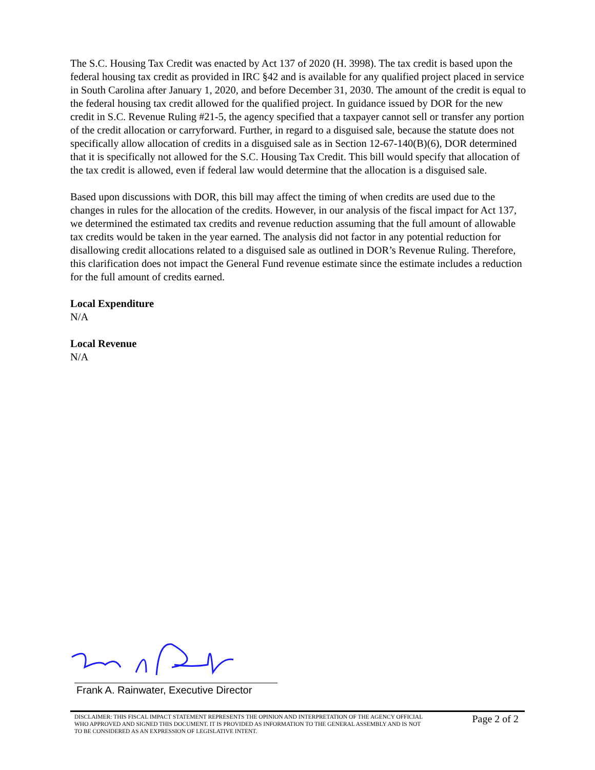The S.C. Housing Tax Credit was enacted by Act 137 of 2020 (H. 3998). The tax credit is based upon the federal housing tax credit as provided in IRC §42 and is available for any qualified project placed in service in South Carolina after January 1, 2020, and before December 31, 2030. The amount of the credit is equal to the federal housing tax credit allowed for the qualified project. In guidance issued by DOR for the new credit in S.C. Revenue Ruling #21-5, the agency specified that a taxpayer cannot sell or transfer any portion of the credit allocation or carryforward. Further, in regard to a disguised sale, because the statute does not specifically allow allocation of credits in a disguised sale as in Section 12-67-140(B)(6), DOR determined that it is specifically not allowed for the S.C. Housing Tax Credit. This bill would specify that allocation of the tax credit is allowed, even if federal law would determine that the allocation is a disguised sale.
Based upon discussions with DOR, this bill may affect the timing of when credits are used due to the changes in rules for the allocation of the credits. However, in our analysis of the fiscal impact for Act 137, we determined the estimated tax credits and revenue reduction assuming that the full amount of allowable tax credits would be taken in the year earned. The analysis did not factor in any potential reduction for disallowing credit allocations related to a disguised sale as outlined in DOR’s Revenue Ruling. Therefore, this clarification does not impact the General Fund revenue estimate since the estimate includes a reduction for the full amount of credits earned.
Local Expenditure
N/A
Local Revenue
N/A
Frank A. Rainwater, Executive Director
DISCLAIMER: THIS FISCAL IMPACT STATEMENT REPRESENTS THE OPINION AND INTERPRETATION OF THE AGENCY OFFICIAL WHO APPROVED AND SIGNED THIS DOCUMENT. IT IS PROVIDED AS INFORMATION TO THE GENERAL ASSEMBLY AND IS NOT TO BE CONSIDERED AS AN EXPRESSION OF LEGISLATIVE INTENT.
Page 2 of 2